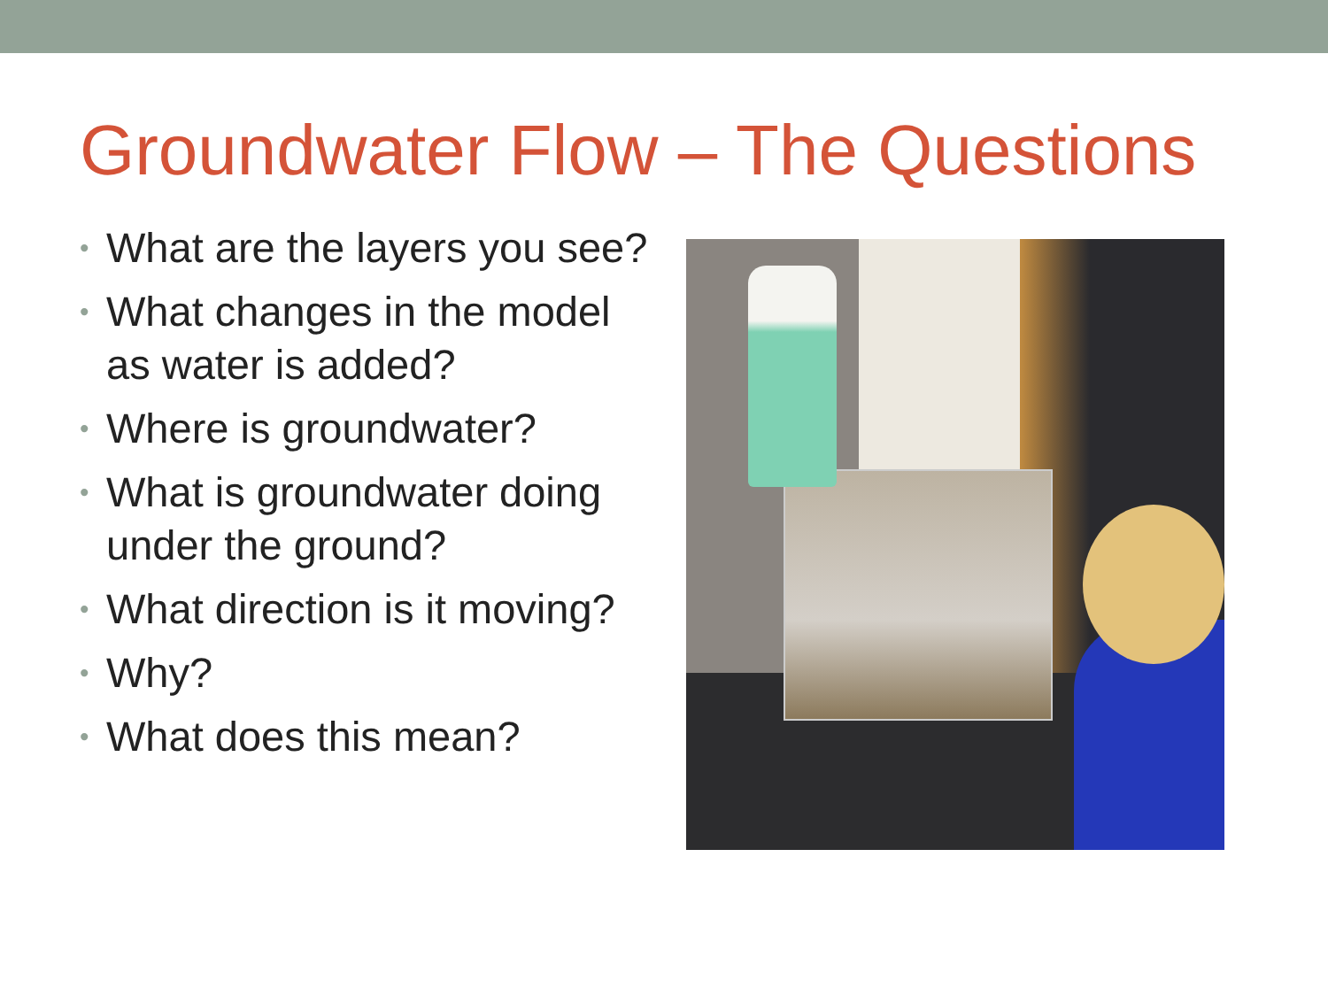Groundwater Flow – The Questions
• What are the layers you see?
• What changes in the model as water is added?
• Where is groundwater?
• What is groundwater doing under the ground?
• What direction is it moving?
• Why?
• What does this mean?